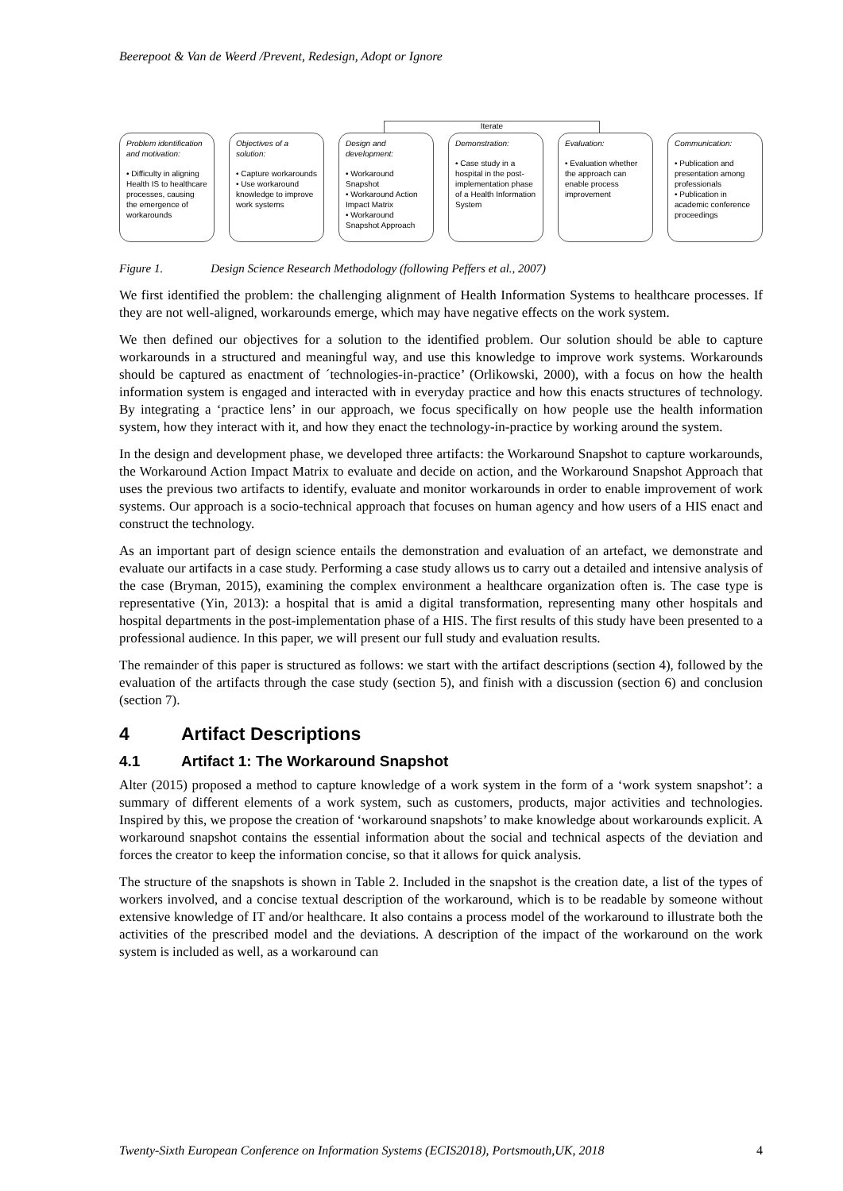Beerepoot & Van de Weerd /Prevent, Redesign, Adopt or Ignore
Iterate
Problem identification and motivation:
• Difficulty in aligning Health IS to healthcare processes, causing the emergence of workarounds
Objectives of a solution:
• Capture workarounds
• Use workaround knowledge to improve work systems
Design and development:
• Workaround Snapshot
• Workaround Action Impact Matrix
• Workaround Snapshot Approach
Demonstration:
• Case study in a hospital in the post-implementation phase of a Health Information System
Evaluation:
• Evaluation whether the approach can enable process improvement
Communication:
• Publication and presentation among professionals
• Publication in academic conference proceedings
Figure 1. Design Science Research Methodology (following Peffers et al., 2007)
We first identified the problem: the challenging alignment of Health Information Systems to healthcare processes. If they are not well-aligned, workarounds emerge, which may have negative effects on the work system.
We then defined our objectives for a solution to the identified problem. Our solution should be able to capture workarounds in a structured and meaningful way, and use this knowledge to improve work systems. Workarounds should be captured as enactment of ´technologies-in-practice’ (Orlikowski, 2000), with a focus on how the health information system is engaged and interacted with in everyday practice and how this enacts structures of technology. By integrating a ‘practice lens’ in our approach, we focus specifically on how people use the health information system, how they interact with it, and how they enact the technology-in-practice by working around the system.
In the design and development phase, we developed three artifacts: the Workaround Snapshot to capture workarounds, the Workaround Action Impact Matrix to evaluate and decide on action, and the Workaround Snapshot Approach that uses the previous two artifacts to identify, evaluate and monitor workarounds in order to enable improvement of work systems. Our approach is a socio-technical approach that focuses on human agency and how users of a HIS enact and construct the technology.
As an important part of design science entails the demonstration and evaluation of an artefact, we demonstrate and evaluate our artifacts in a case study. Performing a case study allows us to carry out a detailed and intensive analysis of the case (Bryman, 2015), examining the complex environment a healthcare organization often is. The case type is representative (Yin, 2013): a hospital that is amid a digital transformation, representing many other hospitals and hospital departments in the post-implementation phase of a HIS. The first results of this study have been presented to a professional audience. In this paper, we will present our full study and evaluation results.
The remainder of this paper is structured as follows: we start with the artifact descriptions (section 4), followed by the evaluation of the artifacts through the case study (section 5), and finish with a discussion (section 6) and conclusion (section 7).
4 Artifact Descriptions
4.1 Artifact 1: The Workaround Snapshot
Alter (2015) proposed a method to capture knowledge of a work system in the form of a ‘work system snapshot’: a summary of different elements of a work system, such as customers, products, major activities and technologies. Inspired by this, we propose the creation of ‘workaround snapshots’ to make knowledge about workarounds explicit. A workaround snapshot contains the essential information about the social and technical aspects of the deviation and forces the creator to keep the information concise, so that it allows for quick analysis.
The structure of the snapshots is shown in Table 2. Included in the snapshot is the creation date, a list of the types of workers involved, and a concise textual description of the workaround, which is to be readable by someone without extensive knowledge of IT and/or healthcare. It also contains a process model of the workaround to illustrate both the activities of the prescribed model and the deviations. A description of the impact of the workaround on the work system is included as well, as a workaround can
Twenty-Sixth European Conference on Information Systems (ECIS2018), Portsmouth,UK, 2018 4